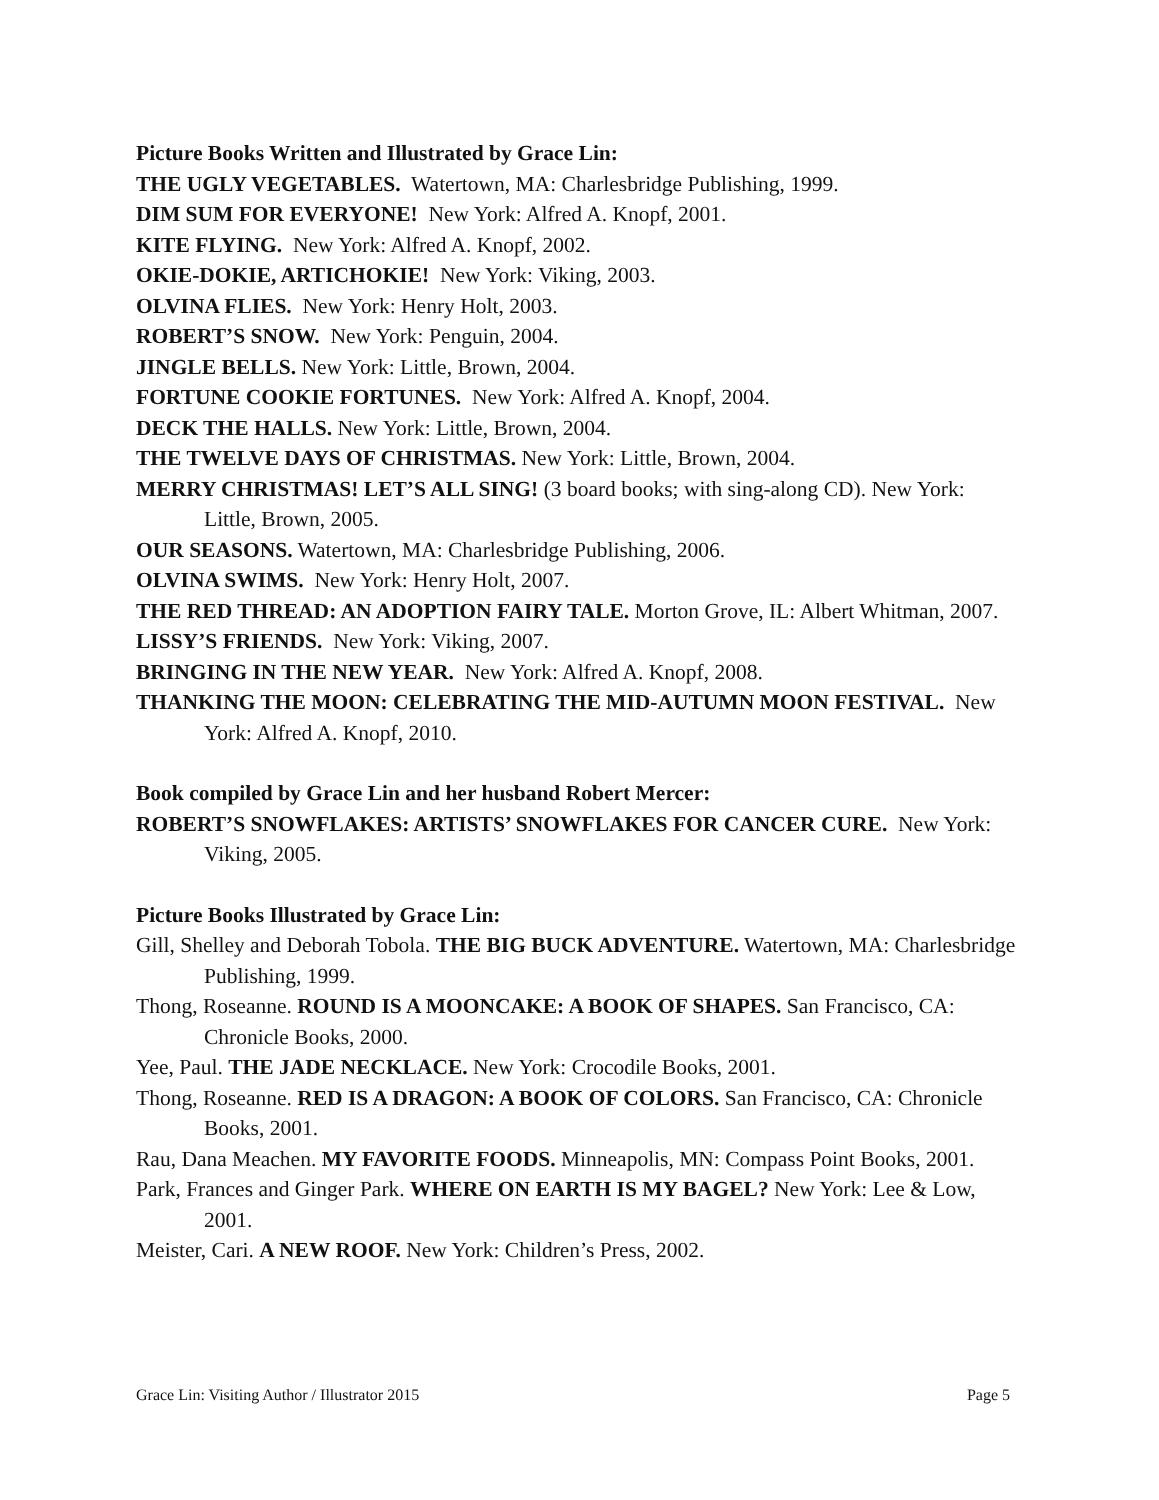Picture Books Written and Illustrated by Grace Lin:
THE UGLY VEGETABLES. Watertown, MA: Charlesbridge Publishing, 1999.
DIM SUM FOR EVERYONE! New York: Alfred A. Knopf, 2001.
KITE FLYING. New York: Alfred A. Knopf, 2002.
OKIE-DOKIE, ARTICHOKIE! New York: Viking, 2003.
OLVINA FLIES. New York: Henry Holt, 2003.
ROBERT’S SNOW. New York: Penguin, 2004.
JINGLE BELLS. New York: Little, Brown, 2004.
FORTUNE COOKIE FORTUNES. New York: Alfred A. Knopf, 2004.
DECK THE HALLS. New York: Little, Brown, 2004.
THE TWELVE DAYS OF CHRISTMAS. New York: Little, Brown, 2004.
MERRY CHRISTMAS! LET’S ALL SING! (3 board books; with sing-along CD). New York: Little, Brown, 2005.
OUR SEASONS. Watertown, MA: Charlesbridge Publishing, 2006.
OLVINA SWIMS. New York: Henry Holt, 2007.
THE RED THREAD: AN ADOPTION FAIRY TALE. Morton Grove, IL: Albert Whitman, 2007.
LISSY’S FRIENDS. New York: Viking, 2007.
BRINGING IN THE NEW YEAR. New York: Alfred A. Knopf, 2008.
THANKING THE MOON: CELEBRATING THE MID-AUTUMN MOON FESTIVAL. New York: Alfred A. Knopf, 2010.
Book compiled by Grace Lin and her husband Robert Mercer:
ROBERT’S SNOWFLAKES: ARTISTS’ SNOWFLAKES FOR CANCER CURE. New York: Viking, 2005.
Picture Books Illustrated by Grace Lin:
Gill, Shelley and Deborah Tobola. THE BIG BUCK ADVENTURE. Watertown, MA: Charlesbridge Publishing, 1999.
Thong, Roseanne. ROUND IS A MOONCAKE: A BOOK OF SHAPES. San Francisco, CA: Chronicle Books, 2000.
Yee, Paul. THE JADE NECKLACE. New York: Crocodile Books, 2001.
Thong, Roseanne. RED IS A DRAGON: A BOOK OF COLORS. San Francisco, CA: Chronicle Books, 2001.
Rau, Dana Meachen. MY FAVORITE FOODS. Minneapolis, MN: Compass Point Books, 2001.
Park, Frances and Ginger Park. WHERE ON EARTH IS MY BAGEL? New York: Lee & Low, 2001.
Meister, Cari. A NEW ROOF. New York: Children’s Press, 2002.
Grace Lin: Visiting Author / Illustrator 2015 Page 5